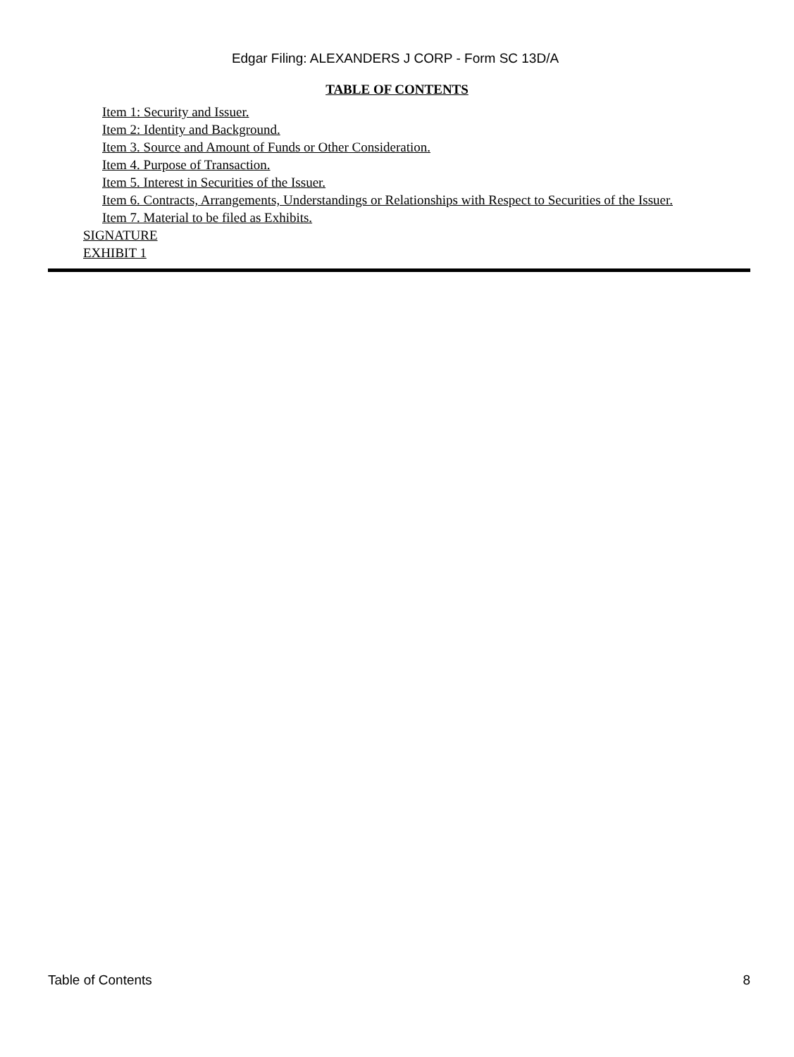Edgar Filing: ALEXANDERS J CORP - Form SC 13D/A
TABLE OF CONTENTS
Item 1: Security and Issuer.
Item 2: Identity and Background.
Item 3. Source and Amount of Funds or Other Consideration.
Item 4. Purpose of Transaction.
Item 5. Interest in Securities of the Issuer.
Item 6. Contracts, Arrangements, Understandings or Relationships with Respect to Securities of the Issuer.
Item 7. Material to be filed as Exhibits.
SIGNATURE
EXHIBIT 1
Table of Contents 8